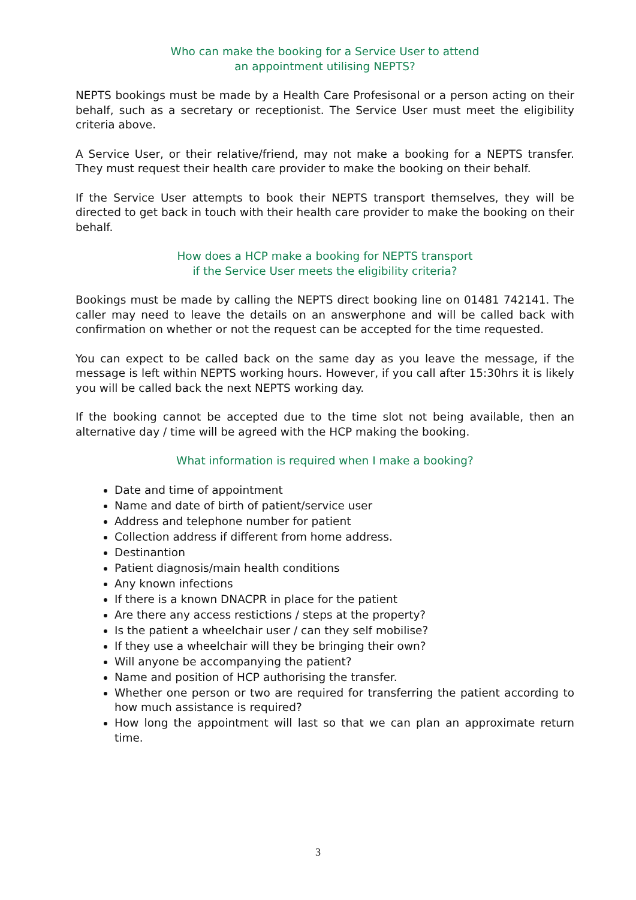Who can make the booking for a Service User to attend
an appointment utilising NEPTS?
NEPTS bookings must be made by a Health Care Profesisonal or a person acting on their behalf, such as a secretary or receptionist. The Service User must meet the eligibility criteria above.
A Service User, or their relative/friend, may not make a booking for a NEPTS transfer. They must request their health care provider to make the booking on their behalf.
If the Service User attempts to book their NEPTS transport themselves, they will be directed to get back in touch with their health care provider to make the booking on their behalf.
How does a HCP make a booking for NEPTS transport
if the Service User meets the eligibility criteria?
Bookings must be made by calling the NEPTS direct booking line on 01481 742141. The caller may need to leave the details on an answerphone and will be called back with confirmation on whether or not the request can be accepted for the time requested.
You can expect to be called back on the same day as you leave the message, if the message is left within NEPTS working hours. However, if you call after 15:30hrs it is likely you will be called back the next NEPTS working day.
If the booking cannot be accepted due to the time slot not being available, then an alternative day / time will be agreed with the HCP making the booking.
What information is required when I make a booking?
Date and time of appointment
Name and date of birth of patient/service user
Address and telephone number for patient
Collection address if different from home address.
Destinantion
Patient diagnosis/main health conditions
Any known infections
If there is a known DNACPR in place for the patient
Are there any access restictions / steps at the property?
Is the patient a wheelchair user / can they self mobilise?
If they use a wheelchair will they be bringing their own?
Will anyone be accompanying the patient?
Name and position of HCP authorising the transfer.
Whether one person or two are required for transferring the patient according to how much assistance is required?
How long the appointment will last so that we can plan an approximate return time.
3